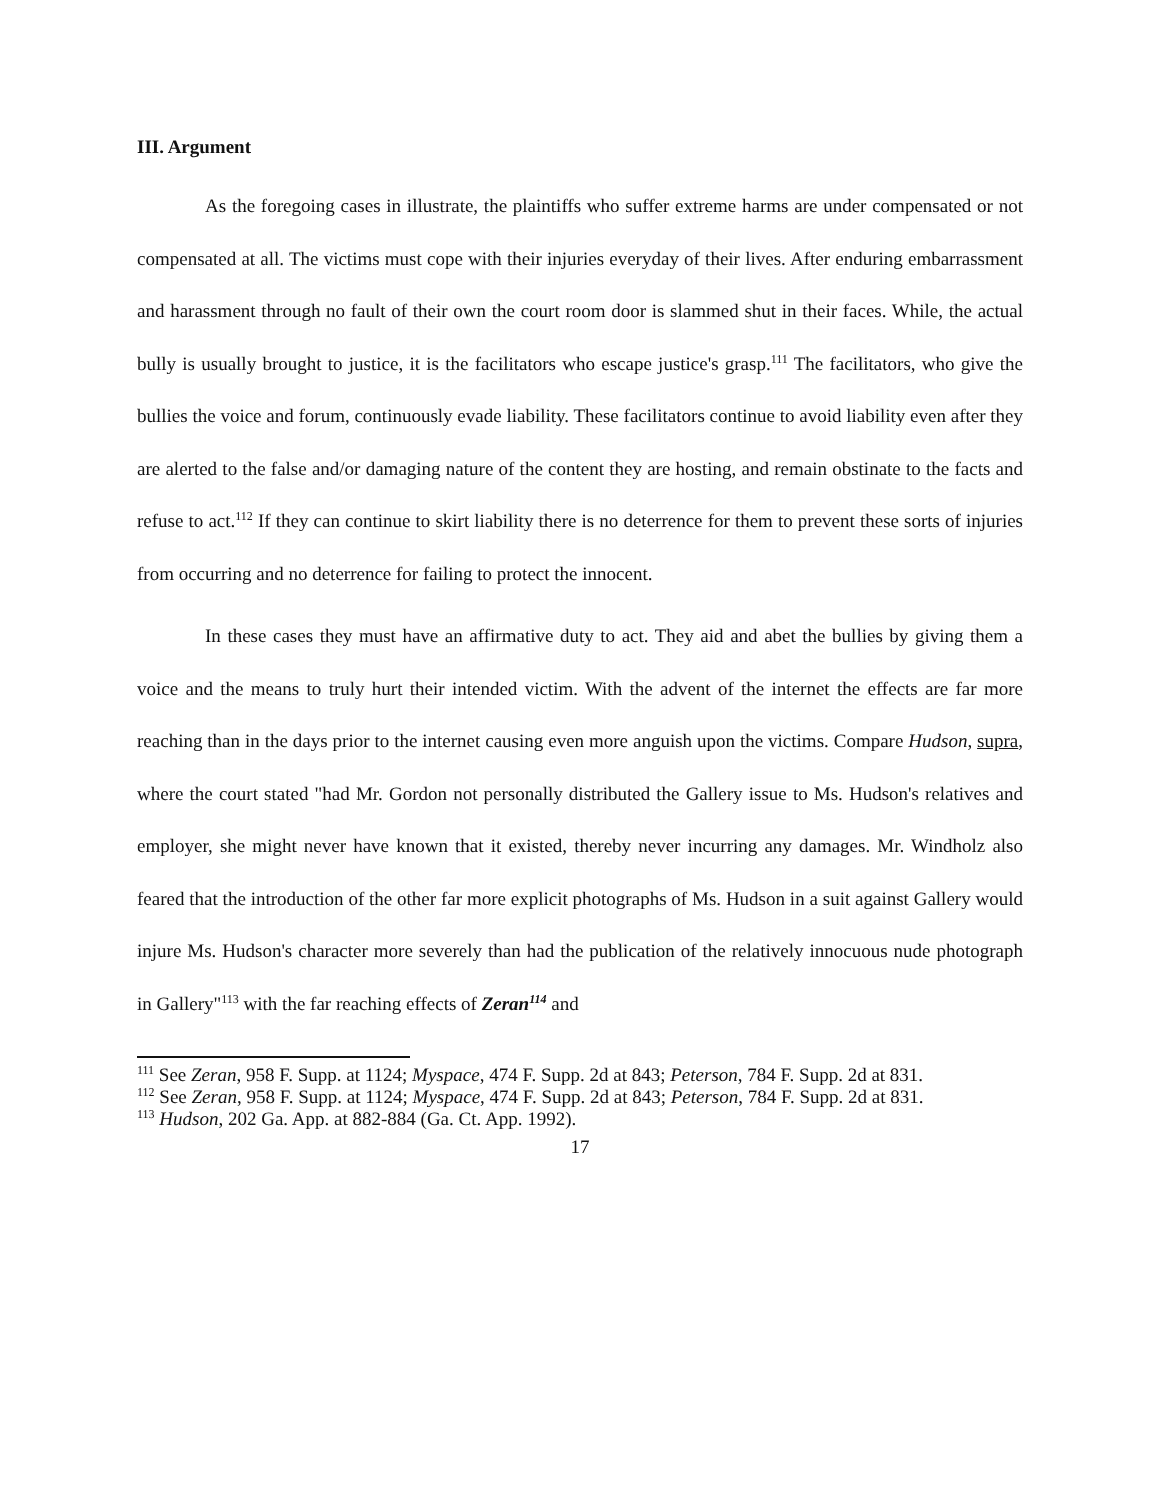III. Argument
As the foregoing cases in illustrate, the plaintiffs who suffer extreme harms are under compensated or not compensated at all. The victims must cope with their injuries everyday of their lives. After enduring embarrassment and harassment through no fault of their own the court room door is slammed shut in their faces. While, the actual bully is usually brought to justice, it is the facilitators who escape justice's grasp.<sup>111</sup> The facilitators, who give the bullies the voice and forum, continuously evade liability. These facilitators continue to avoid liability even after they are alerted to the false and/or damaging nature of the content they are hosting, and remain obstinate to the facts and refuse to act.<sup>112</sup> If they can continue to skirt liability there is no deterrence for them to prevent these sorts of injuries from occurring and no deterrence for failing to protect the innocent.
In these cases they must have an affirmative duty to act. They aid and abet the bullies by giving them a voice and the means to truly hurt their intended victim. With the advent of the internet the effects are far more reaching than in the days prior to the internet causing even more anguish upon the victims. Compare Hudson, supra, where the court stated "had Mr. Gordon not personally distributed the Gallery issue to Ms. Hudson's relatives and employer, she might never have known that it existed, thereby never incurring any damages. Mr. Windholz also feared that the introduction of the other far more explicit photographs of Ms. Hudson in a suit against Gallery would injure Ms. Hudson's character more severely than had the publication of the relatively innocuous nude photograph in Gallery"<sup>113</sup> with the far reaching effects of Zeran<sup>114</sup> and
<sup>111</sup> See Zeran, 958 F. Supp. at 1124; Myspace, 474 F. Supp. 2d at 843; Peterson, 784 F. Supp. 2d at 831.
<sup>112</sup> See Zeran, 958 F. Supp. at 1124; Myspace, 474 F. Supp. 2d at 843; Peterson, 784 F. Supp. 2d at 831.
<sup>113</sup> Hudson, 202 Ga. App. at 882-884 (Ga. Ct. App. 1992).
17